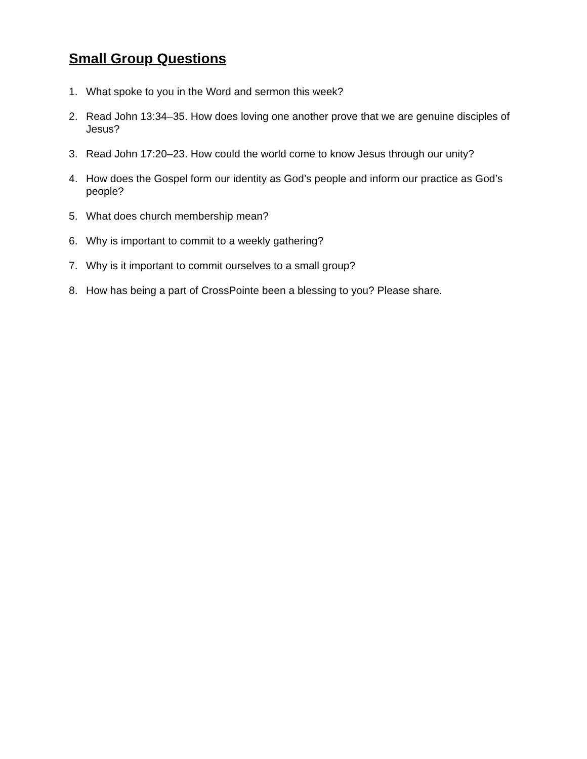Small Group Questions
1. What spoke to you in the Word and sermon this week?
2. Read John 13:34–35. How does loving one another prove that we are genuine disciples of Jesus?
3. Read John 17:20–23. How could the world come to know Jesus through our unity?
4. How does the Gospel form our identity as God’s people and inform our practice as God’s people?
5. What does church membership mean?
6. Why is important to commit to a weekly gathering?
7. Why is it important to commit ourselves to a small group?
8. How has being a part of CrossPointe been a blessing to you? Please share.